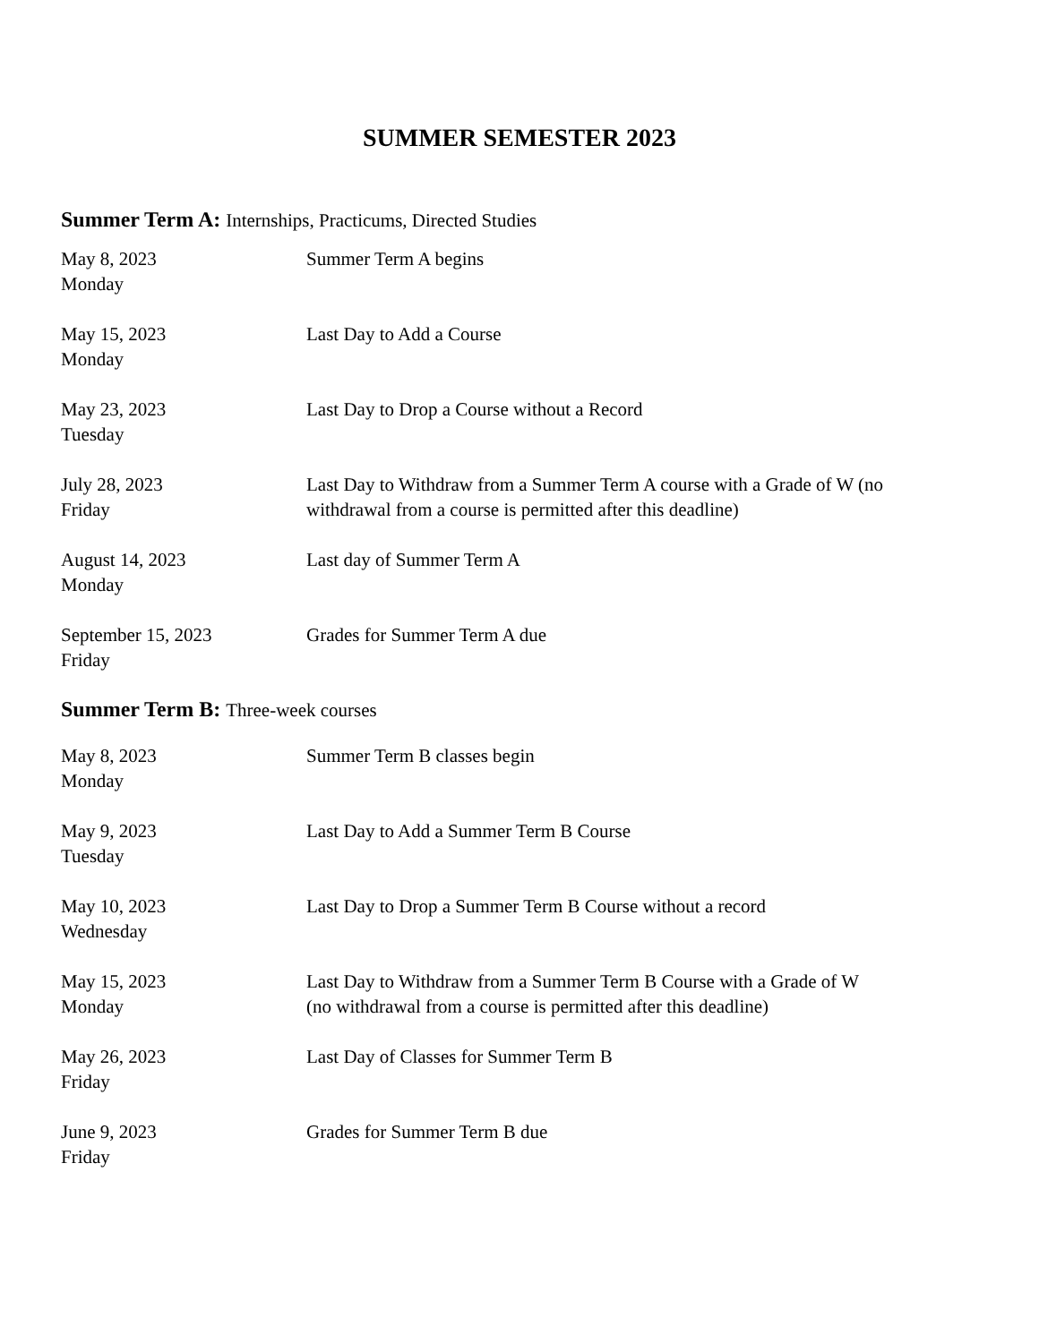SUMMER SEMESTER 2023
Summer Term A: Internships, Practicums, Directed Studies
| May 8, 2023 Monday | Summer Term A begins |
| May 15, 2023 Monday | Last Day to Add a Course |
| May 23, 2023 Tuesday | Last Day to Drop a Course without a Record |
| July 28, 2023 Friday | Last Day to Withdraw from a Summer Term A course with a Grade of W (no withdrawal from a course is permitted after this deadline) |
| August 14, 2023 Monday | Last day of Summer Term A |
| September 15, 2023 Friday | Grades for Summer Term A due |
Summer Term B: Three-week courses
| May 8, 2023 Monday | Summer Term B classes begin |
| May 9, 2023 Tuesday | Last Day to Add a Summer Term B Course |
| May 10, 2023 Wednesday | Last Day to Drop a Summer Term B Course without a record |
| May 15, 2023 Monday | Last Day to Withdraw from a Summer Term B Course with a Grade of W (no withdrawal from a course is permitted after this deadline) |
| May 26, 2023 Friday | Last Day of Classes for Summer Term B |
| June 9, 2023 Friday | Grades for Summer Term B due |